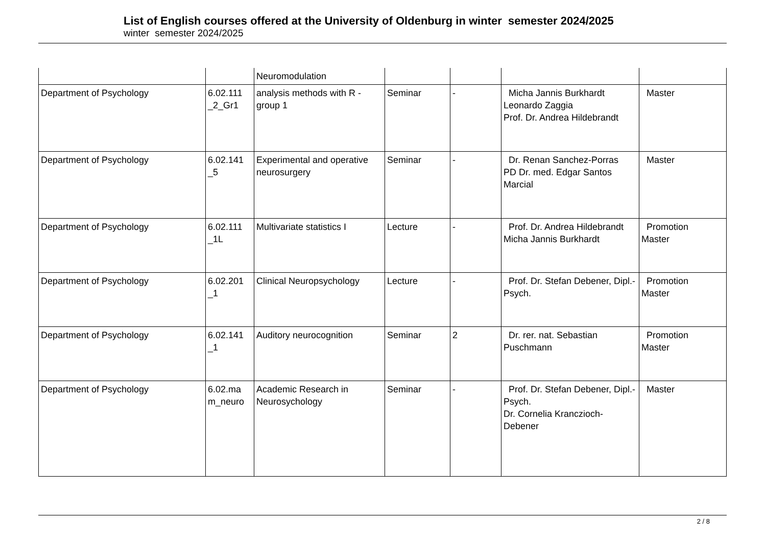List of English courses offered at the University of Oldenburg in winter semester 2024/2025
winter semester 2024/2025
| | | Neuromodulation | | | | |
| Department of Psychology | 6.02.111 _2_Gr1 | analysis methods with R - group 1 | Seminar | - | Micha Jannis Burkhardt Leonardo Zaggia Prof. Dr. Andrea Hildebrandt | Master |
| Department of Psychology | 6.02.141 _5 | Experimental and operative neurosurgery | Seminar | - | Dr. Renan Sanchez-Porras PD Dr. med. Edgar Santos Marcial | Master |
| Department of Psychology | 6.02.111 _1L | Multivariate statistics I | Lecture | - | Prof. Dr. Andrea Hildebrandt Micha Jannis Burkhardt | Promotion Master |
| Department of Psychology | 6.02.201 _1 | Clinical Neuropsychology | Lecture | - | Prof. Dr. Stefan Debener, Dipl.-Psych. | Promotion Master |
| Department of Psychology | 6.02.141 _1 | Auditory neurocognition | Seminar | 2 | Dr. rer. nat. Sebastian Puschmann | Promotion Master |
| Department of Psychology | 6.02.ma m_neuro | Academic Research in Neurosychology | Seminar | - | Prof. Dr. Stefan Debener, Dipl.-Psych. Dr. Cornelia Kranczioch-Debener | Master |
2 / 8